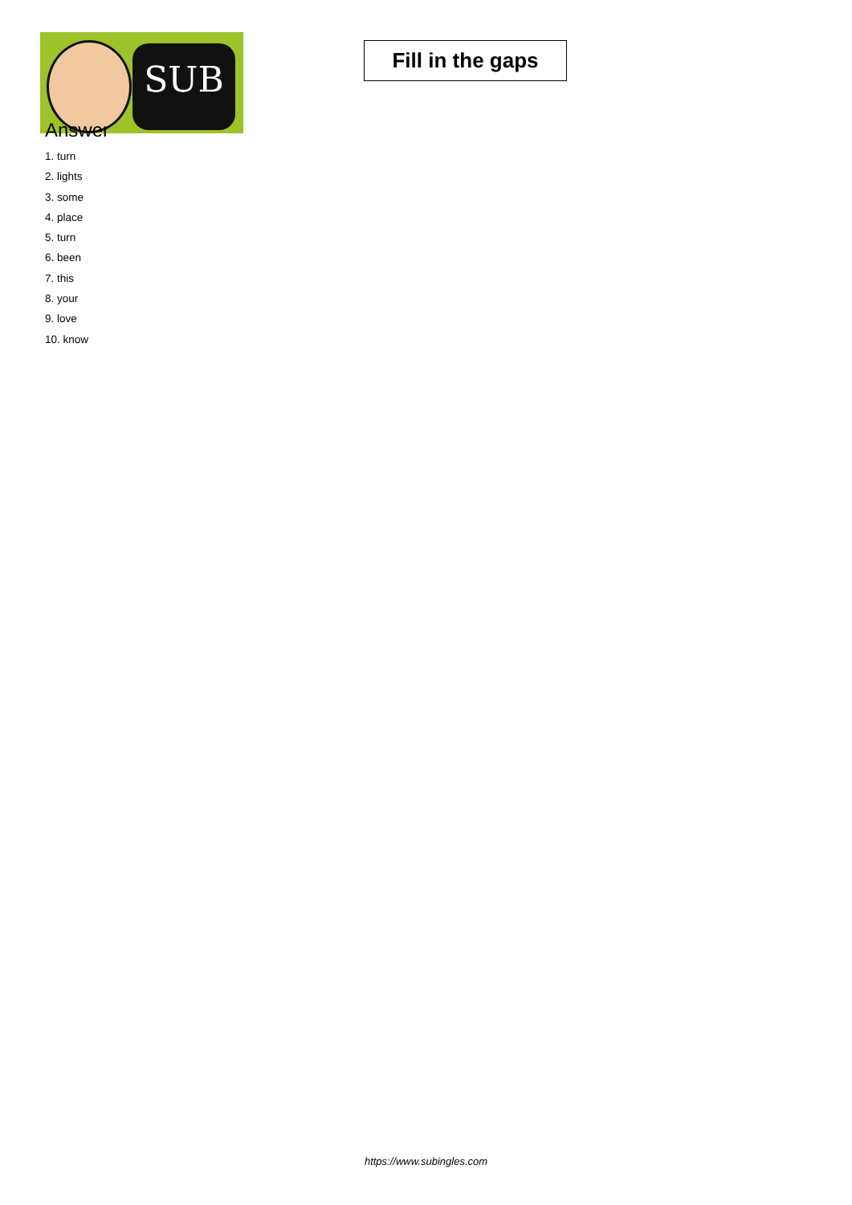SUB
Fill in the gaps
Answer
1. turn
2. lights
3. some
4. place
5. turn
6. been
7. this
8. your
9. love
10. know
https://www.subingles.com